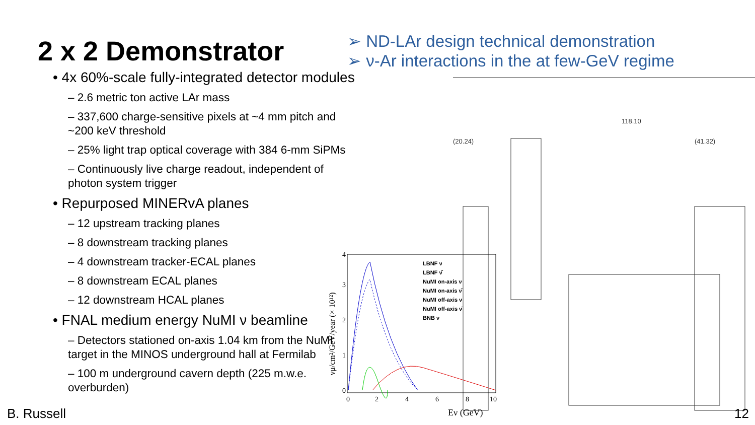2 x 2 Demonstrator
• 4x 60%-scale fully-integrated detector modules
– 2.6 metric ton active LAr mass
– 337,600 charge-sensitive pixels at ~4 mm pitch and ~200 keV threshold
– 25% light trap optical coverage with 384 6-mm SiPMs
– Continuously live charge readout, independent of photon system trigger
• Repurposed MINERvA planes
– 12 upstream tracking planes
– 8 downstream tracking planes
– 4 downstream tracker-ECAL planes
– 8 downstream ECAL planes
– 12 downstream HCAL planes
• FNAL medium energy NuMI ν beamline
– Detectors stationed on-axis 1.04 km from the NuMI target in the MINOS underground hall at Fermilab
– 100 m underground cavern depth (225 m.w.e. overburden)
➢ ND-LAr design technical demonstration
➢ ν-Ar interactions in the at few-GeV regime
118.10
(20.24)
(41.32)
LBNF ν
LBNF ν̄
NuMI on-axis ν
NuMI on-axis ν̄
NuMI off-axis ν
NuMI off-axis ν̄
BNB ν
0
1
2
3
4
0
2
4
6
8
10
Eν (GeV)
νμ/cm²/GeV/year (× 10¹²)
B. Russell 12